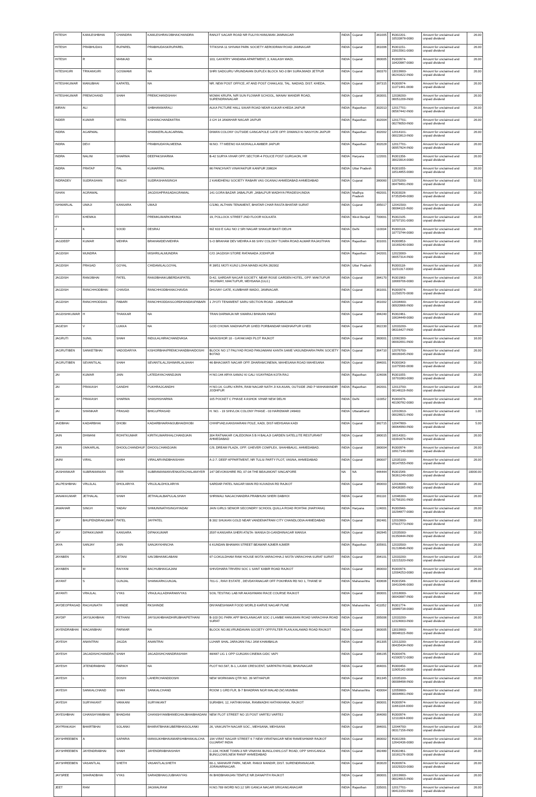| HITESH | KAMLESHBHAI | CHANDRA | KAMLESHRAVJIBHAICHANDRA | RANJIT SAGAR ROAD NR FULIYA HANUMAN JAMNAGAR | INDIA | Gujarat | 361005 | | IN302201-10533878-0000 | Amount for unclaimed and unpaid dividend | 26.00 |
| HITESH | PRABHUDAS | RUPAREL | PRABHUDASKRUPAREL | TITIKSHA 11 SHIVAM PARK SOCIETY AERODRAM ROAD JAMNAGAR | INDIA | Gujarat | 361006 | | IN301151-23915561-0000 | Amount for unclaimed and unpaid dividend | 26.00 |
| HITESH | R | MANKAD | NA | 103, GAYATRY VANDANA APARTMENT, 3, KAILASH WADI, | INDIA | Gujarat | 360005 | | IN300974-10420987-0000 | Amount for unclaimed and unpaid dividend | 26.00 |
| HITESHGIRI | TRIKAMGIRI | GOSWAMI | NA | SHRI SADGURU VRUNDAVAN DUPLEX BLOCK NO-3 BH SURAJWADI JETPUR | INDIA | Gujarat | 360370 | | 13019900-00241622-IN00 | Amount for unclaimed and unpaid dividend | 26.00 |
| HITESHKUMAR | MANUBHAI | KAPATEL | NA | NR. NEW POST OFFICE, AT AND POST CHAKLASI, TAL. NADIAD, DIST. KHEDA, | INDIA | Gujarat | 387315 | | IN300974-11371441-0000 | Amount for unclaimed and unpaid dividend | 26.00 |
| HITESHKUMAR | PREMCHAND | SHAH | PREMCHANDSHAH | MOMAI KRUPA, N/R SUN FLOWAR SCHOOL, MANAV MANDIR ROAD, SURENDRANAGAR | INDIA | Gujarat | 363001 | | 12038200-00051209-IN00 | Amount for unclaimed and unpaid dividend | 26.00 |
| IMRAN | ALI | | SHBHANWARALI | ALKA PICTURE HALL SIKAR ROAD NEAR KUKAR KHEDA JAIPUR | INDIA | Rajasthan | 302013 | | 12017701-00567442-IN00 | Amount for unclaimed and unpaid dividend | 26.00 |
| INDER | KUMAR | MITRA | KISHANCHANDMITRA | 3 GH 14 JAWAHAR NAGAR JAIPUR | INDIA | Rajasthan | 302004 | | 12017701-00278050-IN00 | Amount for unclaimed and unpaid dividend | 26.00 |
| INDRA | AGARWAL | | SHANKERLALAGARWAL | DIWAN COLONY OUTSIDE GANGAPOLE GATE OPP. DIWANJI KI NASIYON JAIPUR | INDIA | Rajasthan | 302002 | | 12014101-00023813-IN00 | Amount for unclaimed and unpaid dividend | 26.00 |
| INDRA | DEVI | | PRABHUDAYALMEENA | W.NO. 77 MEENO KA MOHALLA AMBER JAIPUR | INDIA | Rajasthan | 302028 | | 12017701-00957824-IN00 | Amount for unclaimed and unpaid dividend | 26.00 |
| INDRA | NALINI | SHARMA | DEEPAKSHARMA | B-42 SURYA VIHAR OPP, SECTOR-4 POLICE POST GURGAON, HR | INDIA | Haryana | 122001 | | IN301356-30023914-0000 | Amount for unclaimed and unpaid dividend | 26.00 |
| INDRA | PRATAP | PAL | KUMARPAL | 86 PANCHVATI VINAYAKPUR KANPUR 208024 | INDIA | Uttar Pradesh | | | IN301055-10514855-0000 | Amount for unclaimed and unpaid dividend | 26.00 |
| INDRADEV | SUDRASHAN | SINGH | SUDRASHANSINGH | 2 KAMDHENU SOCIETY RABARI VAS OGANAJ AHMEDABAD AHMEDABAD | INDIA | Gujarat | 380060 | | 12070200-00478491-IN00 | Amount for unclaimed and unpaid dividend | 52.00 |
| ISHAN | AGRAWAL | | JAGDISHPRASADAGRAWAL | 141 GORA BAZAR JABALPUR ,JABALPUR MADHYA PRADESH,INDIA | INDIA | Madhya Pradesh | 482001 | | IN303028-67353549-0000 | Amount for unclaimed and unpaid dividend | 26.00 |
| ISHWARLAL | UMAJI | KANSARA | UMAJI | C/1/80, ALTHAN TENAMENT, BHATAR CHAR RASTA BHATAR SURAT | INDIA | Gujarat | 395017 | | 12041500-00084115-IN00 | Amount for unclaimed and unpaid dividend | 26.00 |
| ITI | KHEMKA | | PREMKUMARKHEMKA | 19, POLLOCK STREET 2ND FLOOR KOLKATA | INDIA | West Bengal | 700001 | | IN302105-10707191-0000 | Amount for unclaimed and unpaid dividend | 26.00 |
| J | K | SOOD | DESRAJ | WZ 633 E GALI NO 2 SRI NAGAR SHAKUR BASTI DELHI | INDIA | Delhi | 110034 | | IN300118-10773744-0000 | Amount for unclaimed and unpaid dividend | 26.00 |
| JAGDEEP | KUMAR | MEHRA | BRAHAMDEVMEHRA | S-O BRAHAM DEV MEHRA A 66 SHIV COLONY TIJARA ROAD ALWAR RAJASTHAN | INDIA | Rajasthan | 301001 | | IN300853-10169240-0000 | Amount for unclaimed and unpaid dividend | 26.00 |
| JAGDISH | MUNDRA | | MISHRILALMUNDRA | C/O JAGDISH STORE RATANADA JODHPUR | INDIA | Rajasthan | 342001 | | 12023000-00057314-IN00 | Amount for unclaimed and unpaid dividend | 26.00 |
| JAGDISH | PRASAD | GOYAL | CHIDAMILALGOYAL | R 38/51 MOTI KUNJ LOHA MANDI AGRA 282002 | INDIA | Uttar Pradesh | | | IN300118-11151317-0000 | Amount for unclaimed and unpaid dividend | 26.00 |
| JAGDISH | RAMJIBHAI | PATEL | RAMJIBHAIKUBERDASPATEL | D-42, SARDAR NAGAR SOCIETY, NEAR ROSE GARDEN HOTEL, OPP. MAKTUPUR HIGHWAY, MAKTUPUR, MEHSANA (GUJ.) | INDIA | Gujarat | 384170 | | IN301983-10669706-0000 | Amount for unclaimed and unpaid dividend | 26.00 |
| JAGDISH | RANCHHODBHAI | CHAVDA | RANCHHODBHAIKCHAVDA | DHUVAY GATE, KUMBHAR WADO, JAMNAGAR. | INDIA | Gujarat | 361001 | | IN300974-11250570-0000 | Amount for unclaimed and unpaid dividend | 26.00 |
| JAGDISH | RANCHHODDAS | PABARI | RANCHHODDASGORDHANDASPABARI | 1 JYOTI TENAMENT SARU SECTION ROAD . JAMNAGAR | INDIA | Gujarat | 361002 | | 12034400-00920966-IN00 | Amount for unclaimed and unpaid dividend | 26.00 |
| JAGDISHKUMAR | H | THAKKAR | NA | TRAN DARWAJA NR SWARAJ BHAVAN HARIJ | INDIA | Gujarat | 384240 | | IN302461-10634449-0000 | Amount for unclaimed and unpaid dividend | 26.00 |
| JAGESH | V | LUKKA | NA | GOD CHOWK MADHAVPUR GHED PORBANDAR MADHAVPUR GHED | INDIA | Gujarat | 362230 | | 12033200-08316427-IN00 | Amount for unclaimed and unpaid dividend | 26.00 |
| JAGRUTI | SUNIL | SHAH | INDULALHIRACHANDVASA | NAVKISHOR 10 - GAYAKVADI PLOT RAJKOT | INDIA | Gujarat | 360001 | | 12082300-00002691-IN00 | Amount for unclaimed and unpaid dividend | 16.00 |
| JAGRUTIBEN | SANKETBHAI | VADODARIYA | KISHORBHAIPREMCHANDBHAIDOSHI | BLOCK NO 17 PALIYAD ROAD PANJAWANI KANTA SAME VASUNDHARA PARK SOCIETY BOTAD | INDIA | Gujarat | 364710 | | 12076700-00039345-IN00 | Amount for unclaimed and unpaid dividend | 26.00 |
| JAGRUTIBEN | SEVANTILAL | SHAH | SEVANTILALJSHWARLALSHAH | 46-BHAGWATI NAGAR OPP. DHARAMCINEMA, MAHESANA ROAD MAHESANA | INDIA | Gujarat | 384001 | | IN300343-11075583-0000 | Amount for unclaimed and unpaid dividend | 26.00 |
| JAI | KUMAR | JAIN | LATEDAYACHANDJAIN | H NO.144 ARYA SAMAJ KI GALI VIJAYPADA KOTA RAJ. | INDIA | Rajasthan | 324006 | | IN301055-10701083-0000 | Amount for unclaimed and unpaid dividend | 26.00 |
| JAI | PRAKASH | GANDHI | PUKHRAJGANDHI | H NO-14, GURU KRIPA, RAM NAGAR NATH JI KA ASAN, OUTSIDE 2ND P MAHAMANDIR JODHPUR | INDIA | Rajasthan | 342001 | | 12013700-00148119-IN00 | Amount for unclaimed and unpaid dividend | 26.00 |
| JAI | PRAKASH | SHARMA | SHASHISHARMA | 105 POCKET C PHASE 4 ASHOK VIHAR NEW DELHI | INDIA | Delhi | 110052 | | IN300476-40190782-0000 | Amount for unclaimed and unpaid dividend | 26.00 |
| JAI | SHANKAR | PRASAD | BHIGUPRASAD | H. NO. - 19 SHIVLOK COLONY PHASE - 03 HARIDWAR 249403 | INDIA | Uttarakhand | | | 12010910-00028921-IN00 | Amount for unclaimed and unpaid dividend | 1.00 |
| JAIDBHAI | KADARBHAI | DHOBI | KADARBHAIRAMJUBHAIDHOBI | CHHIPVAD,KANSHARANI POLE, KADI, DIST-MEHSANA KADI | INDIA | Gujarat | 382715 | | 12047800-00064990-IN00 | Amount for unclaimed and unpaid dividend | 5.00 |
| JAIN | DHWANI | ROHITKUMAR | KIRITKUMARIHALCHANDJAIN | 304 RATNAKAR CALEDONIA 5 B H BALAJI GARDEN SATELLITE RESTURANT AHMEDABAD | INDIA | Gujarat | 380015 | | 16014301-03391676-IN00 | Amount for unclaimed and unpaid dividend | 26.00 |
| JAIN | OMKARLAL | DHOOLCHANDHUF | DHOOLCHANDJAIN | C/9, DREAM PLAZA, OPP. GHEVER COMPLEX, SHAHIBAUG, AHMEDABAD. | INDIA | Gujarat | 380004 | | IN300974-10917146-0000 | Amount for unclaimed and unpaid dividend | 26.00 |
| JAINI | VIRAL | SHAH | VIRALARVINDBHAISHAH | A-2-7. DEEP APPARTMENT, NR TULSI PARTY PLOT, VASNA, AHMEDABAD | INDIA | Gujarat | 380007 | | 12035100-00147055-IN00 | Amount for unclaimed and unpaid dividend | 26.00 |
| JAISHANKAR | SUBRAMANIAN | IYER | SUBRAMANIANVENKATACHALAMIYER | 147 DEVONSHIRE RD, 07-04 THE BEAUMONT SINGAPORE | NA | NA | 444444 | | IN301549-56361249-0000 | Amount for unclaimed and unpaid dividend | 10000.00 |
| JALPESHBHAI | VRUJLAL | DHOLARIYA | VRUJLALDHOLARIYA | SARDAR PATEL NAGAR MAIN RD KUVADVA RD RAJKOT | INDIA | Gujarat | 360003 | | 12018000-00438385-IN00 | Amount for unclaimed and unpaid dividend | 26.00 |
| JANAKKUMAR | JETHALAL | SHAH | JETHALALBAPULALSHAH | SHRIMALI NAGACHANDRA PRABHUNI SHERI DABHOI | INDIA | Gujarat | 391110 | | 12046300-01756191-IN00 | Amount for unclaimed and unpaid dividend | 26.00 |
| JAWAHAR | SINGH | YADAV | SHMUNINATHSINGHYADAV | JAIN GIRLS SENIOR SECONDRY SCHOOL QUILLA ROAD ROHTAK (HARYANA) | INDIA | Haryana | 124001 | | IN300940-10294877-0000 | Amount for unclaimed and unpaid dividend | 26.00 |
| JAY | BHUPENDRAKUMAR | PATEL | JAYPATEL | B 302 SHUKAN GOLD NEAR VANDEMATRAM CITY CHANDLODIA AHMEDABAD | INDIA | Gujarat | 382481 | | 12010900-07915773-IN00 | Amount for unclaimed and unpaid dividend | 26.00 |
| JAY | DIPAKKUMAR | KANSARA | DIPAKKUMAR | 3597-KANSARA SHERI AT&TA- MANSA DI-GANDHINAGAR MANSA | INDIA | Gujarat | 382845 | | 12035000-01350444-IN00 | Amount for unclaimed and unpaid dividend | 26.00 |
| JAYA | SANJAY | JAIN | SANJAYKHINCHA | 6 KUNDAN BHAWAN STREET BEAWAR AJMER AJMER | INDIA | Rajasthan | 305901 | | 12033500-01218646-IN00 | Amount for unclaimed and unpaid dividend | 26.00 |
| JAYABEN | K | JETANI | SAVJIBHAIMGABANI | 97 GOKULDHAM RAW HOUSE MOTA VARACHHA-2 MOTA VARACHHA SURAT SURAT | INDIA | Gujarat | 394101 | | 12033200-13215320-IN00 | Amount for unclaimed and unpaid dividend | 25.00 |
| JAYABEN | M | RAIYANI | BACHUBHAIGAJANI | SHIVDHARA TRIVENI SOC 1 SANT KABIR ROAD RAJKOT | INDIA | Gujarat | 360003 | | IN300974-12004253-0000 | Amount for unclaimed and unpaid dividend | 26.00 |
| JAYANT | S | GUNJAL | SHANKARKGUNJAL | 701-G , RAVI ESTATE , DEVDAYANAGAR OFF POKHRAN RD NO 1, THANE W | INDIA | Maharashtra | 400606 | | IN301549-16410046-0000 | Amount for unclaimed and unpaid dividend | 3599.00 |
| JAYANTI | VRAJLAL | VYAS | VRAJLALLADHARAMVYAS | SOIL TESTING LAB NR AKASHWANI RACE COURSE RAJKOT | INDIA | Gujarat | 360001 | | 12018000-00043687-IN00 | Amount for unclaimed and unpaid dividend | 26.00 |
| JAYDEOPRASAD | RAGHUNATH | SHINDE | RKSHINDE | DNYANESHWAR FOOD WORLD KARVE NAGAR PUNE | INDIA | Maharashtra | 411052 | | IN301774-10989738-0000 | Amount for unclaimed and unpaid dividend | 13.00 |
| JAYDIP | JAYSUKHBHAI | PETHANI | JAYSUKHBHAIDHIRUBHAIPETHANI | B-103 DG PARK APP BHOLANAGAR SOC-2 LAMBE HANUMAN ROAD VARACHHA ROAD SURAT | INDIA | Gujarat | 395006 | | 12033200-12324003-IN00 | Amount for unclaimed and unpaid dividend | 26.00 |
| JAYENDRABHAI | MAGANBHAI | PARMAR | NA | BLOCK NO.80,VRUNDAVAN SOCIETY OPP.FILTER PLAN,KALAWAD ROAD RAJKOT | INDIA | Gujarat | 360005 | | 13019900-00048115-IN00 | Amount for unclaimed and unpaid dividend | 26.00 |
| JAYESH | ANANTRAI | JAGDA | ANANTRAI | LUHAR SHAL JARAJANI FALI JAM KHAMBALIA | INDIA | Gujarat | 361305 | | 12013200-00435434-IN00 | Amount for unclaimed and unpaid dividend | 26.00 |
| JAYESH | JAGADISHCHANDRA | SHAH | JAGADISHCHANDRASHAH | 48/487 LIG 1 OPP GUNJAN CINEMA GIDC VAPI | INDIA | Gujarat | 396195 | | IN300476-41500572-0000 | Amount for unclaimed and unpaid dividend | 26.00 |
| JAYESH | JITENDRABHAI | PARIKH | NA | PLOT NO.587, B-1, LAXMI CRESCENT, SARPATNI ROAD, BHAVNAGAR | INDIA | Gujarat | 364001 | | IN300450-11905142-0000 | Amount for unclaimed and unpaid dividend | 26.00 |
| JAYESH | L | DOSHI | LAHERCHANDDOSHI | NEW WORKMAN QTR NO. 39 MITHAPUR | INDIA | Gujarat | 361345 | | 12035100-00008498-IN00 | Amount for unclaimed and unpaid dividend | 26.00 |
| JAYESH | SANKALCHAND | SHAH | SANKALCHAND | ROOM 1 GRD FLR, B-7 BHADRAN NGR MALAD (W) MUMBAI | INDIA | Maharashtra | 400064 | | 12059900-00004661-IN00 | Amount for unclaimed and unpaid dividend | 26.00 |
| JAYESH | SURYAKANT | VANKANI | SURYAKANT | SURABHI, 12, HATHIKHANA, RAMMADHI HATHIKHANA, RAJKOT | INDIA | Gujarat | 360001 | | IN300974-11661104-0000 | Amount for unclaimed and unpaid dividend | 26.00 |
| JAYESHBHAI | GHANSHYAMBHAI | BHADANI | GHANSHYAMBHIMEGHAJBHAIBHADANI | NEW PLOT STREET NO 15 POST VARTEJ VARTEJ | INDIA | Gujarat | 364060 | | IN300974-12111824-0000 | Amount for unclaimed and unpaid dividend | 26.00 |
| JAYPRAKASH | BHARTBHAI | SOLANKI | BHARATBHAIKUBERBHAISOLANKI | 26, VAIKUNTH NAGAR SOC., MEHSANA, MEHSANA | INDIA | Gujarat | 384001 | | 12044700-00317156-IN00 | Amount for unclaimed and unpaid dividend | 26.00 |
| JAYSHREEBEN | A | SAPARIA | MANSUKHBHAIAMARSHIBHAIKALCHA | 194 VIRAT NAGAR STREET 6 7 NEW VIRATNAGAR NEW RAMESHWAR RAJKOT GUJARAT INDIA | INDIA | Gujarat | 360002 | | IN302269-12642436-0000 | Amount for unclaimed and unpaid dividend | 26.00 |
| JAYSHREEBEN | JAYENDRABHAI | SHAH | JAYENDRABHAISHAH | C-104, HOME TOWN-3 NR VINAYAK BUNGLOWS,GST ROAD, OPP SHIVGANGA BUNGLOWS,NEW RANIP AHMEDABAD | INDIA | Gujarat | 382480 | | IN302461-10181176-0000 | Amount for unclaimed and unpaid dividend | 26.00 |
| JAYSHREEBEN | VASANTLAL | SHETH | VASANTLALSHETH | 60-1, MAHAVIR PARK, NEAR. RAMJI MANDIR, DIST. SURENDRANAGAR, JORAVARNAGAR. | INDIA | Gujarat | 363020 | | IN300974-10329320-0000 | Amount for unclaimed and unpaid dividend | 26.00 |
| JAYSREE | SHARADBHAI | VYAS | SARADBHAIGJUBHAIVYAS | IN BHIDBHANJAN TEMPLE NR.DANAPITH RAJKOT | INDIA | Gujarat | 360001 | | 13019900-00024915-IN00 | Amount for unclaimed and unpaid dividend | 26.00 |
| JEET | RAM | | JAGMALRAM | H.NO.769 WORD NO.12 SRI GANGA NAGAR SRIGANGANAGAR | INDIA | Rajasthan | 335001 | | 12017701-00413150-IN00 | Amount for unclaimed and unpaid dividend | 26.00 |